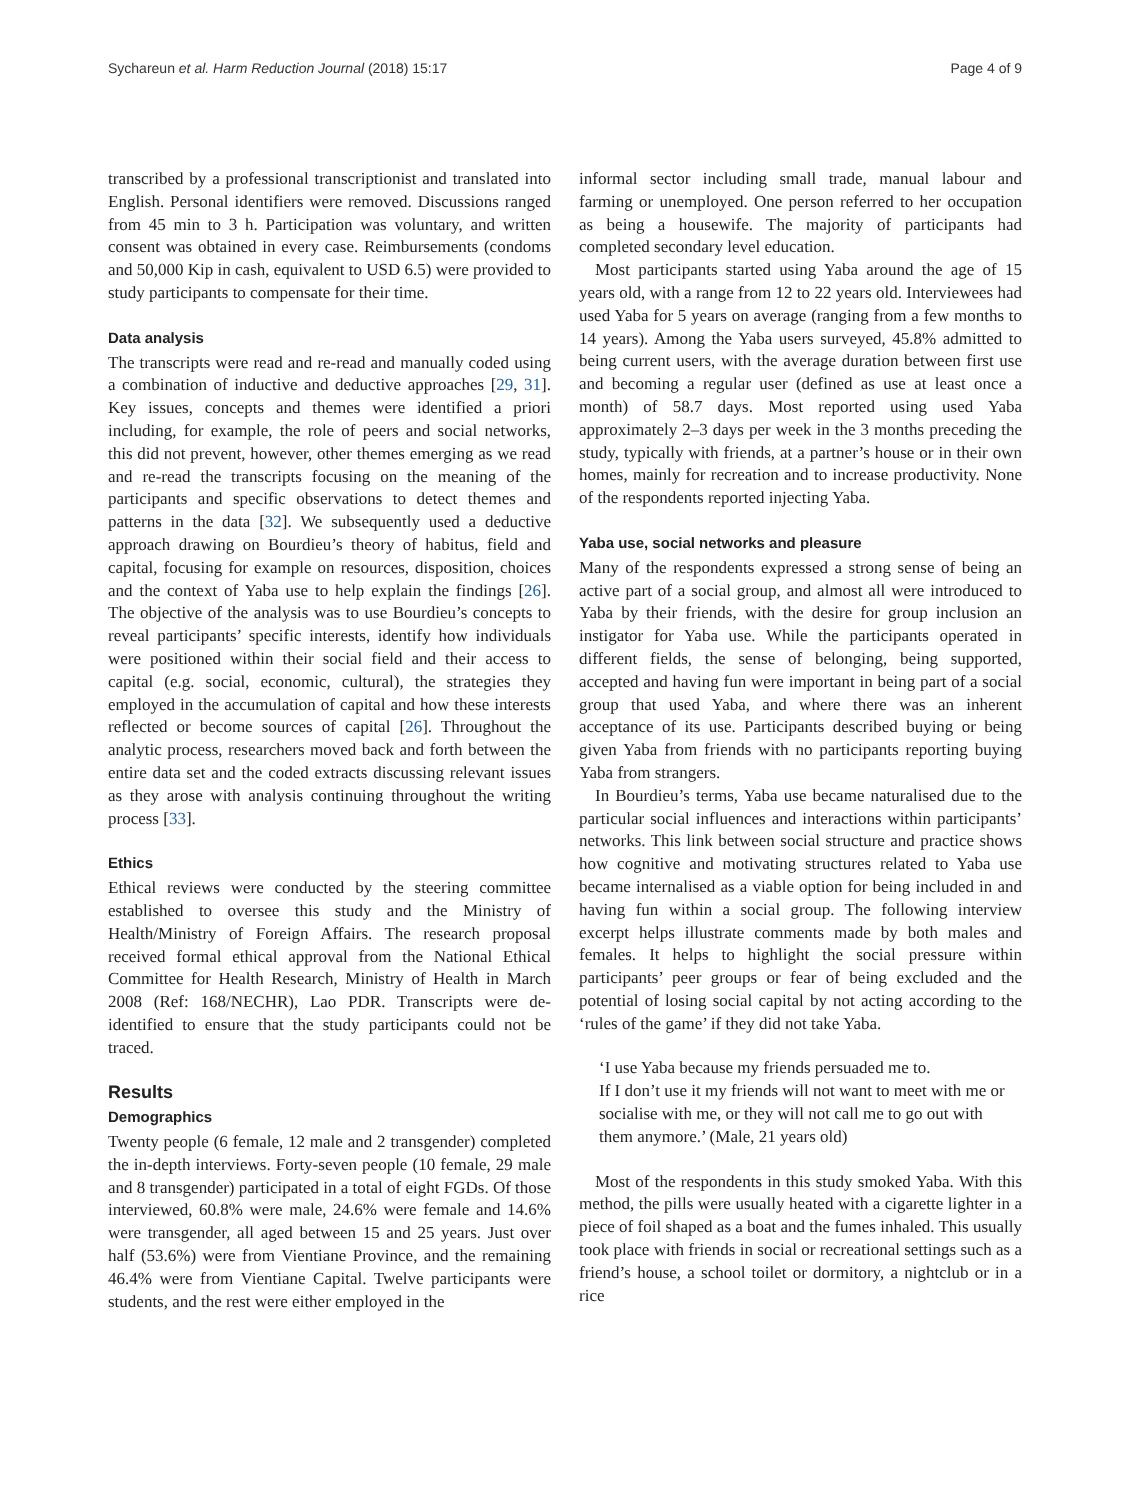Sychareun et al. Harm Reduction Journal (2018) 15:17 Page 4 of 9
transcribed by a professional transcriptionist and translated into English. Personal identifiers were removed. Discussions ranged from 45 min to 3 h. Participation was voluntary, and written consent was obtained in every case. Reimbursements (condoms and 50,000 Kip in cash, equivalent to USD 6.5) were provided to study participants to compensate for their time.
Data analysis
The transcripts were read and re-read and manually coded using a combination of inductive and deductive approaches [29, 31]. Key issues, concepts and themes were identified a priori including, for example, the role of peers and social networks, this did not prevent, however, other themes emerging as we read and re-read the transcripts focusing on the meaning of the participants and specific observations to detect themes and patterns in the data [32]. We subsequently used a deductive approach drawing on Bourdieu’s theory of habitus, field and capital, focusing for example on resources, disposition, choices and the context of Yaba use to help explain the findings [26]. The objective of the analysis was to use Bourdieu’s concepts to reveal participants’ specific interests, identify how individuals were positioned within their social field and their access to capital (e.g. social, economic, cultural), the strategies they employed in the accumulation of capital and how these interests reflected or become sources of capital [26]. Throughout the analytic process, researchers moved back and forth between the entire data set and the coded extracts discussing relevant issues as they arose with analysis continuing throughout the writing process [33].
Ethics
Ethical reviews were conducted by the steering committee established to oversee this study and the Ministry of Health/Ministry of Foreign Affairs. The research proposal received formal ethical approval from the National Ethical Committee for Health Research, Ministry of Health in March 2008 (Ref: 168/NECHR), Lao PDR. Transcripts were de-identified to ensure that the study participants could not be traced.
Results
Demographics
Twenty people (6 female, 12 male and 2 transgender) completed the in-depth interviews. Forty-seven people (10 female, 29 male and 8 transgender) participated in a total of eight FGDs. Of those interviewed, 60.8% were male, 24.6% were female and 14.6% were transgender, all aged between 15 and 25 years. Just over half (53.6%) were from Vientiane Province, and the remaining 46.4% were from Vientiane Capital. Twelve participants were students, and the rest were either employed in the
informal sector including small trade, manual labour and farming or unemployed. One person referred to her occupation as being a housewife. The majority of participants had completed secondary level education.
Most participants started using Yaba around the age of 15 years old, with a range from 12 to 22 years old. Interviewees had used Yaba for 5 years on average (ranging from a few months to 14 years). Among the Yaba users surveyed, 45.8% admitted to being current users, with the average duration between first use and becoming a regular user (defined as use at least once a month) of 58.7 days. Most reported using used Yaba approximately 2–3 days per week in the 3 months preceding the study, typically with friends, at a partner’s house or in their own homes, mainly for recreation and to increase productivity. None of the respondents reported injecting Yaba.
Yaba use, social networks and pleasure
Many of the respondents expressed a strong sense of being an active part of a social group, and almost all were introduced to Yaba by their friends, with the desire for group inclusion an instigator for Yaba use. While the participants operated in different fields, the sense of belonging, being supported, accepted and having fun were important in being part of a social group that used Yaba, and where there was an inherent acceptance of its use. Participants described buying or being given Yaba from friends with no participants reporting buying Yaba from strangers.
In Bourdieu’s terms, Yaba use became naturalised due to the particular social influences and interactions within participants’ networks. This link between social structure and practice shows how cognitive and motivating structures related to Yaba use became internalised as a viable option for being included in and having fun within a social group. The following interview excerpt helps illustrate comments made by both males and females. It helps to highlight the social pressure within participants’ peer groups or fear of being excluded and the potential of losing social capital by not acting according to the ‘rules of the game’ if they did not take Yaba.
‘I use Yaba because my friends persuaded me to.
If I don’t use it my friends will not want to meet with me or socialise with me, or they will not call me to go out with them anymore.’ (Male, 21 years old)
Most of the respondents in this study smoked Yaba. With this method, the pills were usually heated with a cigarette lighter in a piece of foil shaped as a boat and the fumes inhaled. This usually took place with friends in social or recreational settings such as a friend’s house, a school toilet or dormitory, a nightclub or in a rice